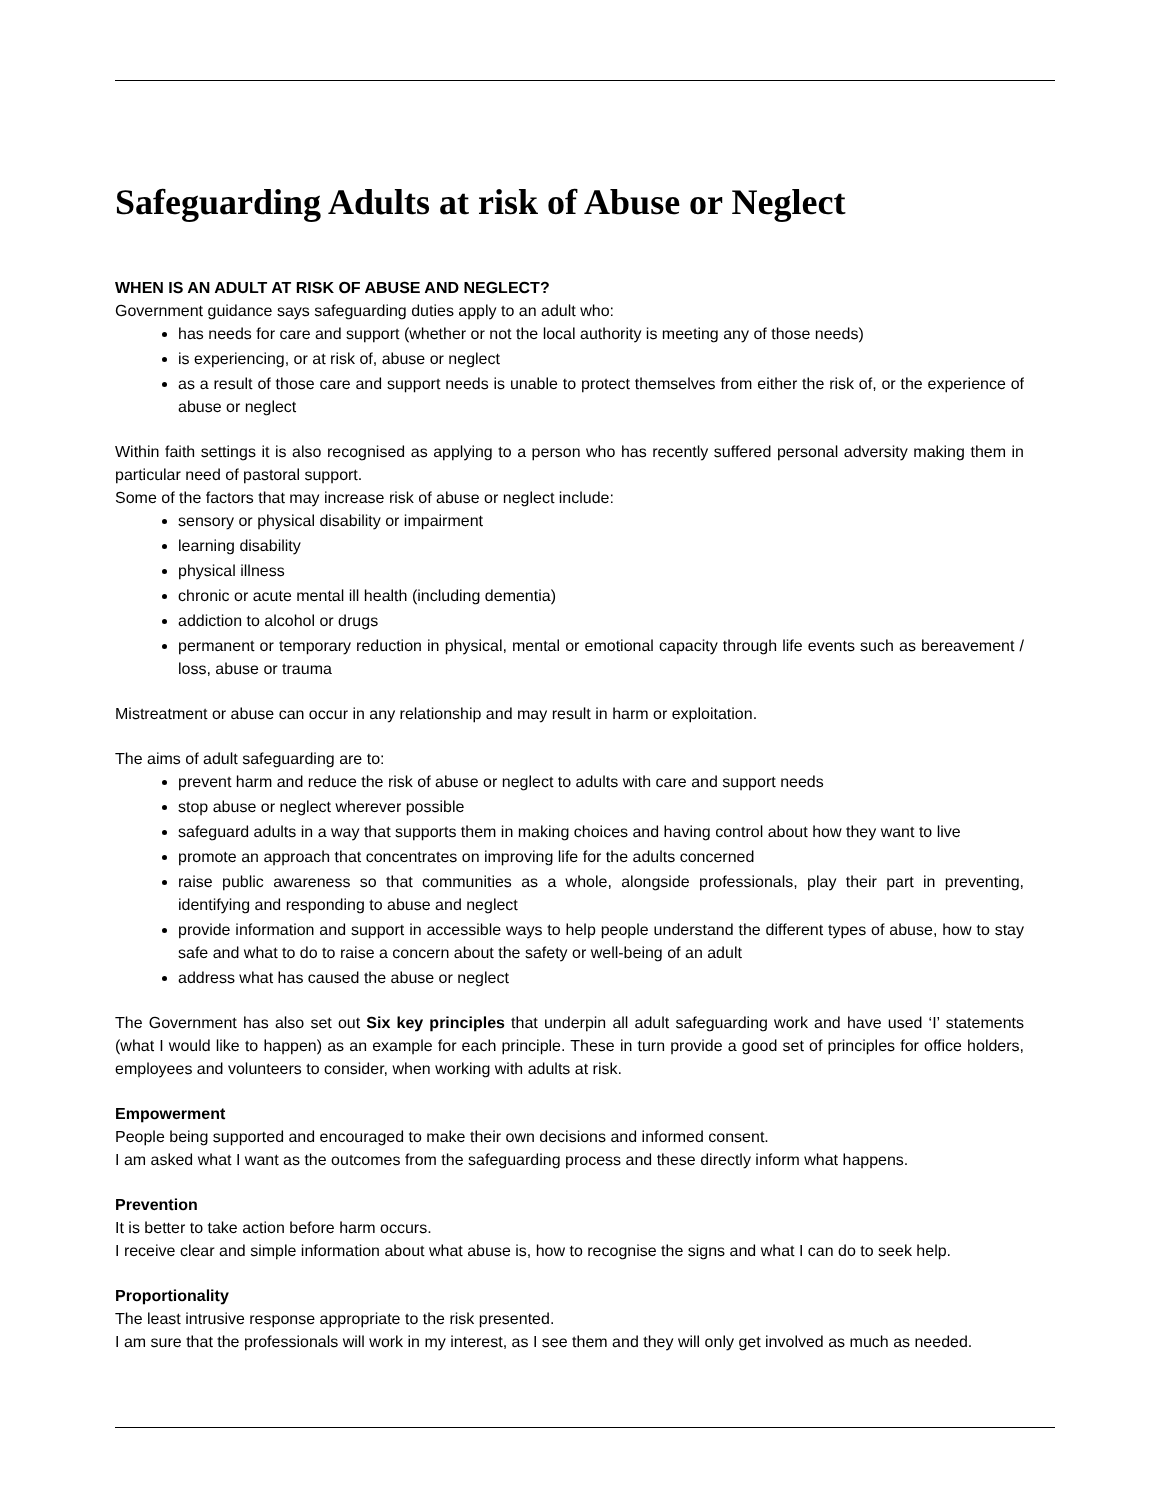Safeguarding Adults at risk of Abuse or Neglect
WHEN IS AN ADULT AT RISK OF ABUSE AND NEGLECT?
Government guidance says safeguarding duties apply to an adult who:
has needs for care and support (whether or not the local authority is meeting any of those needs)
is experiencing, or at risk of, abuse or neglect
as a result of those care and support needs is unable to protect themselves from either the risk of, or the experience of abuse or neglect
Within faith settings it is also recognised as applying to a person who has recently suffered personal adversity making them in particular need of pastoral support.
Some of the factors that may increase risk of abuse or neglect include:
sensory or physical disability or impairment
learning disability
physical illness
chronic or acute mental ill health (including dementia)
addiction to alcohol or drugs
permanent or temporary reduction in physical, mental or emotional capacity through life events such as bereavement / loss, abuse or trauma
Mistreatment or abuse can occur in any relationship and may result in harm or exploitation.
The aims of adult safeguarding are to:
prevent harm and reduce the risk of abuse or neglect to adults with care and support needs
stop abuse or neglect wherever possible
safeguard adults in a way that supports them in making choices and having control about how they want to live
promote an approach that concentrates on improving life for the adults concerned
raise public awareness so that communities as a whole, alongside professionals, play their part in preventing, identifying and responding to abuse and neglect
provide information and support in accessible ways to help people understand the different types of abuse, how to stay safe and what to do to raise a concern about the safety or well-being of an adult
address what has caused the abuse or neglect
The Government has also set out Six key principles that underpin all adult safeguarding work and have used ‘I’ statements (what I would like to happen) as an example for each principle. These in turn provide a good set of principles for office holders, employees and volunteers to consider, when working with adults at risk.
Empowerment
People being supported and encouraged to make their own decisions and informed consent.
I am asked what I want as the outcomes from the safeguarding process and these directly inform what happens.
Prevention
It is better to take action before harm occurs.
I receive clear and simple information about what abuse is, how to recognise the signs and what I can do to seek help.
Proportionality
The least intrusive response appropriate to the risk presented.
I am sure that the professionals will work in my interest, as I see them and they will only get involved as much as needed.